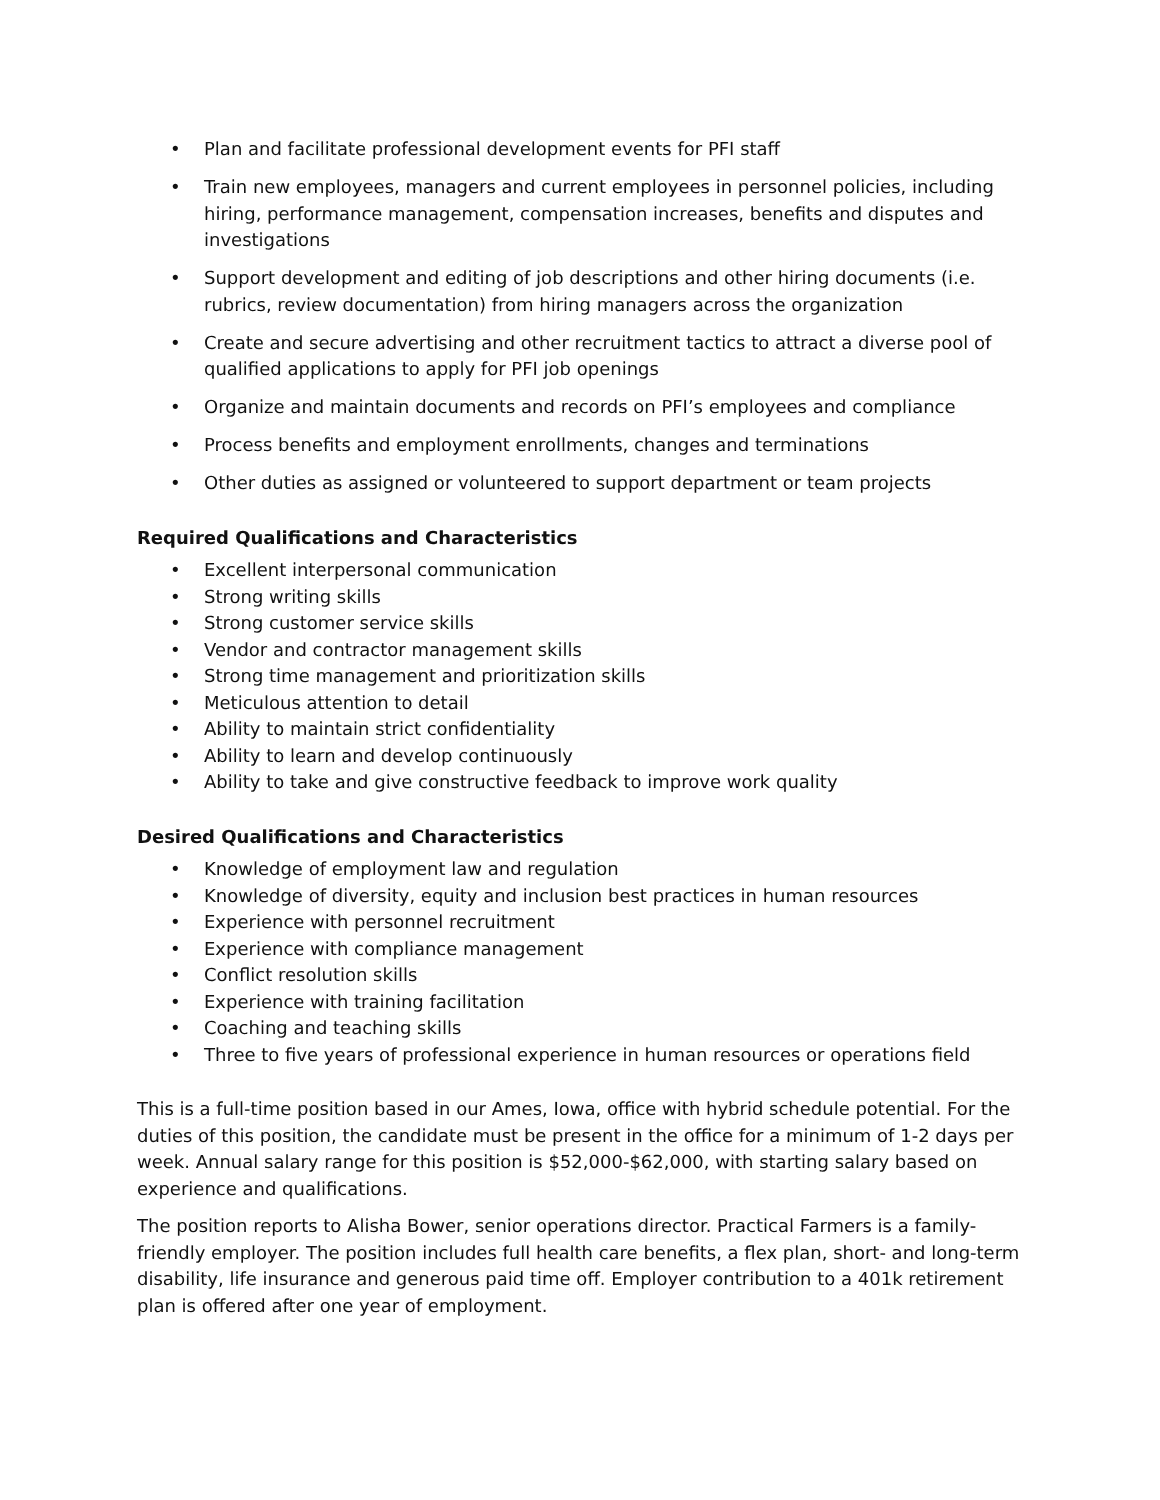• Plan and facilitate professional development events for PFI staff
• Train new employees, managers and current employees in personnel policies, including hiring, performance management, compensation increases, benefits and disputes and investigations
• Support development and editing of job descriptions and other hiring documents (i.e. rubrics, review documentation) from hiring managers across the organization
• Create and secure advertising and other recruitment tactics to attract a diverse pool of qualified applications to apply for PFI job openings
• Organize and maintain documents and records on PFI’s employees and compliance
• Process benefits and employment enrollments, changes and terminations
• Other duties as assigned or volunteered to support department or team projects
Required Qualifications and Characteristics
• Excellent interpersonal communication
• Strong writing skills
• Strong customer service skills
• Vendor and contractor management skills
• Strong time management and prioritization skills
• Meticulous attention to detail
• Ability to maintain strict confidentiality
• Ability to learn and develop continuously
• Ability to take and give constructive feedback to improve work quality
Desired Qualifications and Characteristics
• Knowledge of employment law and regulation
• Knowledge of diversity, equity and inclusion best practices in human resources
• Experience with personnel recruitment
• Experience with compliance management
• Conflict resolution skills
• Experience with training facilitation
• Coaching and teaching skills
• Three to five years of professional experience in human resources or operations field
This is a full-time position based in our Ames, Iowa, office with hybrid schedule potential. For the duties of this position, the candidate must be present in the office for a minimum of 1-2 days per week. Annual salary range for this position is $52,000-$62,000, with starting salary based on experience and qualifications.
The position reports to Alisha Bower, senior operations director. Practical Farmers is a family-friendly employer. The position includes full health care benefits, a flex plan, short- and long-term disability, life insurance and generous paid time off. Employer contribution to a 401k retirement plan is offered after one year of employment.